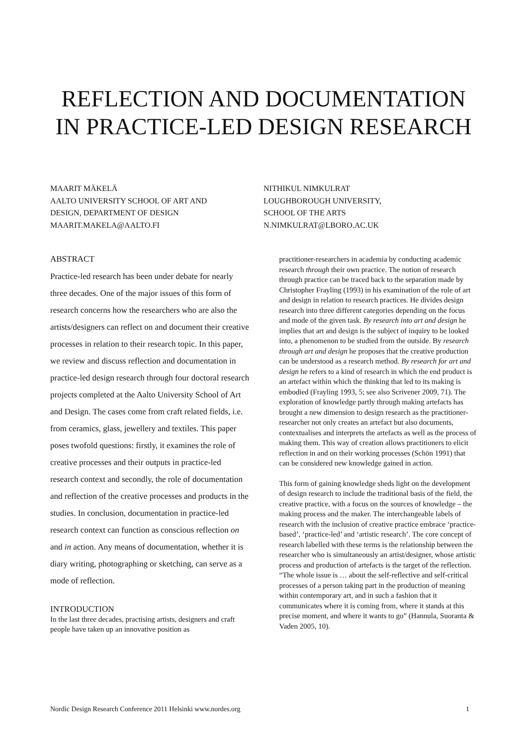REFLECTION AND DOCUMENTATION
IN PRACTICE-LED DESIGN RESEARCH
MAARIT MÄKELÄ
AALTO UNIVERSITY SCHOOL OF ART AND
DESIGN, DEPARTMENT OF DESIGN
MAARIT.MAKELA@AALTO.FI
NITHIKUL NIMKULRAT
LOUGHBOROUGH UNIVERSITY,
SCHOOL OF THE ARTS
N.NIMKULRAT@LBORO.AC.UK
ABSTRACT
Practice-led research has been under debate for nearly three decades. One of the major issues of this form of research concerns how the researchers who are also the artists/designers can reflect on and document their creative processes in relation to their research topic. In this paper, we review and discuss reflection and documentation in practice-led design research through four doctoral research projects completed at the Aalto University School of Art and Design. The cases come from craft related fields, i.e. from ceramics, glass, jewellery and textiles. This paper poses twofold questions: firstly, it examines the role of creative processes and their outputs in practice-led research context and secondly, the role of documentation and reflection of the creative processes and products in the studies. In conclusion, documentation in practice-led research context can function as conscious reflection on and in action. Any means of documentation, whether it is diary writing, photographing or sketching, can serve as a mode of reflection.
INTRODUCTION
In the last three decades, practising artists, designers and craft people have taken up an innovative position as
practitioner-researchers in academia by conducting academic research through their own practice. The notion of research through practice can be traced back to the separation made by Christopher Frayling (1993) in his examination of the role of art and design in relation to research practices. He divides design research into three different categories depending on the focus and mode of the given task. By research into art and design he implies that art and design is the subject of inquiry to be looked into, a phenomenon to be studied from the outside. By research through art and design he proposes that the creative production can be understood as a research method. By research for art and design he refers to a kind of research in which the end product is an artefact within which the thinking that led to its making is embodied (Frayling 1993, 5; see also Scrivener 2009, 71). The exploration of knowledge partly through making artefacts has brought a new dimension to design research as the practitioner-researcher not only creates an artefact but also documents, contextualises and interprets the artefacts as well as the process of making them. This way of creation allows practitioners to elicit reflection in and on their working processes (Schön 1991) that can be considered new knowledge gained in action.
This form of gaining knowledge sheds light on the development of design research to include the traditional basis of the field, the creative practice, with a focus on the sources of knowledge – the making process and the maker. The interchangeable labels of research with the inclusion of creative practice embrace ‘practice-based’, ‘practice-led’ and ‘artistic research’. The core concept of research labelled with these terms is the relationship between the researcher who is simultaneously an artist/designer, whose artistic process and production of artefacts is the target of the reflection. “The whole issue is … about the self-reflective and self-critical processes of a person taking part in the production of meaning within contemporary art, and in such a fashion that it communicates where it is coming from, where it stands at this precise moment, and where it wants to go” (Hannula, Suoranta & Vaden 2005, 10).
Nordic Design Research Conference 2011 Helsinki www.nordes.org 1